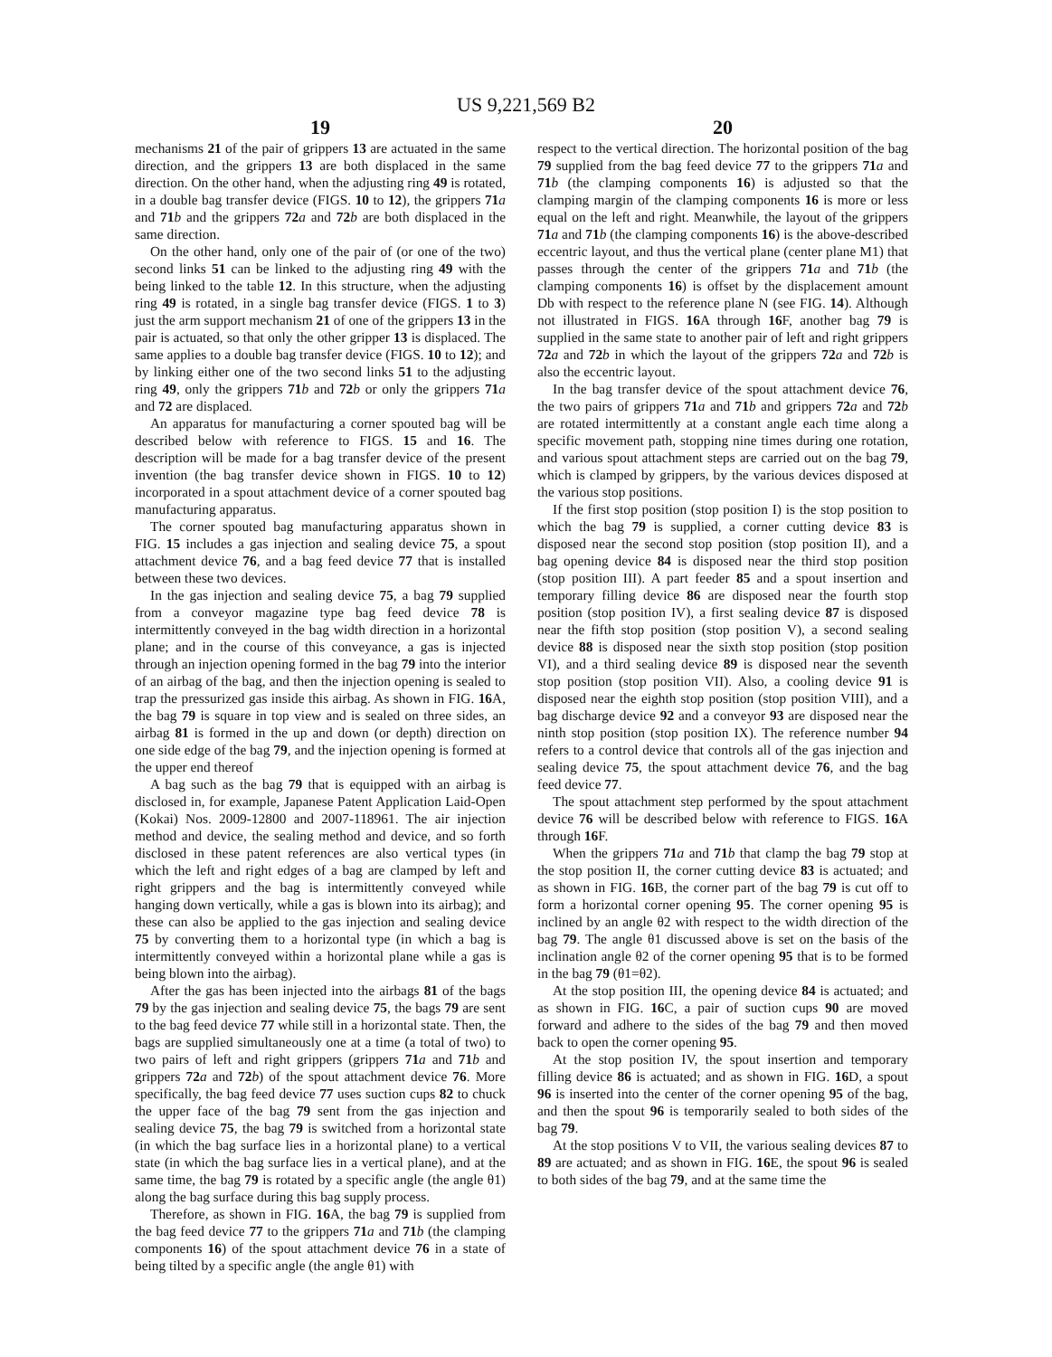US 9,221,569 B2
19
mechanisms 21 of the pair of grippers 13 are actuated in the same direction, and the grippers 13 are both displaced in the same direction. On the other hand, when the adjusting ring 49 is rotated, in a double bag transfer device (FIGS. 10 to 12), the grippers 71 a and 71 b and the grippers 72 a and 72 b are both displaced in the same direction.
On the other hand, only one of the pair of (or one of the two) second links 51 can be linked to the adjusting ring 49 with the being linked to the table 12. In this structure, when the adjusting ring 49 is rotated, in a single bag transfer device (FIGS. 1 to 3) just the arm support mechanism 21 of one of the grippers 13 in the pair is actuated, so that only the other gripper 13 is displaced. The same applies to a double bag transfer device (FIGS. 10 to 12); and by linking either one of the two second links 51 to the adjusting ring 49, only the grippers 71 b and 72 b or only the grippers 71 a and 72 are displaced.
An apparatus for manufacturing a corner spouted bag will be described below with reference to FIGS. 15 and 16. The description will be made for a bag transfer device of the present invention (the bag transfer device shown in FIGS. 10 to 12) incorporated in a spout attachment device of a corner spouted bag manufacturing apparatus.
The corner spouted bag manufacturing apparatus shown in FIG. 15 includes a gas injection and sealing device 75, a spout attachment device 76, and a bag feed device 77 that is installed between these two devices.
In the gas injection and sealing device 75, a bag 79 supplied from a conveyor magazine type bag feed device 78 is intermittently conveyed in the bag width direction in a horizontal plane; and in the course of this conveyance, a gas is injected through an injection opening formed in the bag 79 into the interior of an airbag of the bag, and then the injection opening is sealed to trap the pressurized gas inside this airbag. As shown in FIG. 16 A, the bag 79 is square in top view and is sealed on three sides, an airbag 81 is formed in the up and down (or depth) direction on one side edge of the bag 79, and the injection opening is formed at the upper end thereof
A bag such as the bag 79 that is equipped with an airbag is disclosed in, for example, Japanese Patent Application Laid-Open (Kokai) Nos. 2009-12800 and 2007-118961. The air injection method and device, the sealing method and device, and so forth disclosed in these patent references are also vertical types (in which the left and right edges of a bag are clamped by left and right grippers and the bag is intermittently conveyed while hanging down vertically, while a gas is blown into its airbag); and these can also be applied to the gas injection and sealing device 75 by converting them to a horizontal type (in which a bag is intermittently conveyed within a horizontal plane while a gas is being blown into the airbag).
After the gas has been injected into the airbags 81 of the bags 79 by the gas injection and sealing device 75, the bags 79 are sent to the bag feed device 77 while still in a horizontal state. Then, the bags are supplied simultaneously one at a time (a total of two) to two pairs of left and right grippers (grippers 71 a and 71 b and grippers 72 a and 72 b) of the spout attachment device 76. More specifically, the bag feed device 77 uses suction cups 82 to chuck the upper face of the bag 79 sent from the gas injection and sealing device 75, the bag 79 is switched from a horizontal state (in which the bag surface lies in a horizontal plane) to a vertical state (in which the bag surface lies in a vertical plane), and at the same time, the bag 79 is rotated by a specific angle (the angle θ1) along the bag surface during this bag supply process.
Therefore, as shown in FIG. 16 A, the bag 79 is supplied from the bag feed device 77 to the grippers 71 a and 71 b (the clamping components 16) of the spout attachment device 76 in a state of being tilted by a specific angle (the angle θ1) with
20
respect to the vertical direction. The horizontal position of the bag 79 supplied from the bag feed device 77 to the grippers 71 a and 71 b (the clamping components 16) is adjusted so that the clamping margin of the clamping components 16 is more or less equal on the left and right. Meanwhile, the layout of the grippers 71 a and 71 b (the clamping components 16) is the above-described eccentric layout, and thus the vertical plane (center plane M1) that passes through the center of the grippers 71 a and 71 b (the clamping components 16) is offset by the displacement amount Db with respect to the reference plane N (see FIG. 14). Although not illustrated in FIGS. 16 A through 16 F, another bag 79 is supplied in the same state to another pair of left and right grippers 72 a and 72 b in which the layout of the grippers 72 a and 72 b is also the eccentric layout.
In the bag transfer device of the spout attachment device 76, the two pairs of grippers 71 a and 71 b and grippers 72 a and 72 b are rotated intermittently at a constant angle each time along a specific movement path, stopping nine times during one rotation, and various spout attachment steps are carried out on the bag 79, which is clamped by grippers, by the various devices disposed at the various stop positions.
If the first stop position (stop position I) is the stop position to which the bag 79 is supplied, a corner cutting device 83 is disposed near the second stop position (stop position II), and a bag opening device 84 is disposed near the third stop position (stop position III). A part feeder 85 and a spout insertion and temporary filling device 86 are disposed near the fourth stop position (stop position IV), a first sealing device 87 is disposed near the fifth stop position (stop position V), a second sealing device 88 is disposed near the sixth stop position (stop position VI), and a third sealing device 89 is disposed near the seventh stop position (stop position VII). Also, a cooling device 91 is disposed near the eighth stop position (stop position VIII), and a bag discharge device 92 and a conveyor 93 are disposed near the ninth stop position (stop position IX). The reference number 94 refers to a control device that controls all of the gas injection and sealing device 75, the spout attachment device 76, and the bag feed device 77.
The spout attachment step performed by the spout attachment device 76 will be described below with reference to FIGS. 16 A through 16 F.
When the grippers 71 a and 71 b that clamp the bag 79 stop at the stop position II, the corner cutting device 83 is actuated; and as shown in FIG. 16 B, the corner part of the bag 79 is cut off to form a horizontal corner opening 95. The corner opening 95 is inclined by an angle θ2 with respect to the width direction of the bag 79. The angle θ1 discussed above is set on the basis of the inclination angle θ2 of the corner opening 95 that is to be formed in the bag 79 (θ1=θ2).
At the stop position III, the opening device 84 is actuated; and as shown in FIG. 16 C, a pair of suction cups 90 are moved forward and adhere to the sides of the bag 79 and then moved back to open the corner opening 95.
At the stop position IV, the spout insertion and temporary filling device 86 is actuated; and as shown in FIG. 16 D, a spout 96 is inserted into the center of the corner opening 95 of the bag, and then the spout 96 is temporarily sealed to both sides of the bag 79.
At the stop positions V to VII, the various sealing devices 87 to 89 are actuated; and as shown in FIG. 16 E, the spout 96 is sealed to both sides of the bag 79, and at the same time the